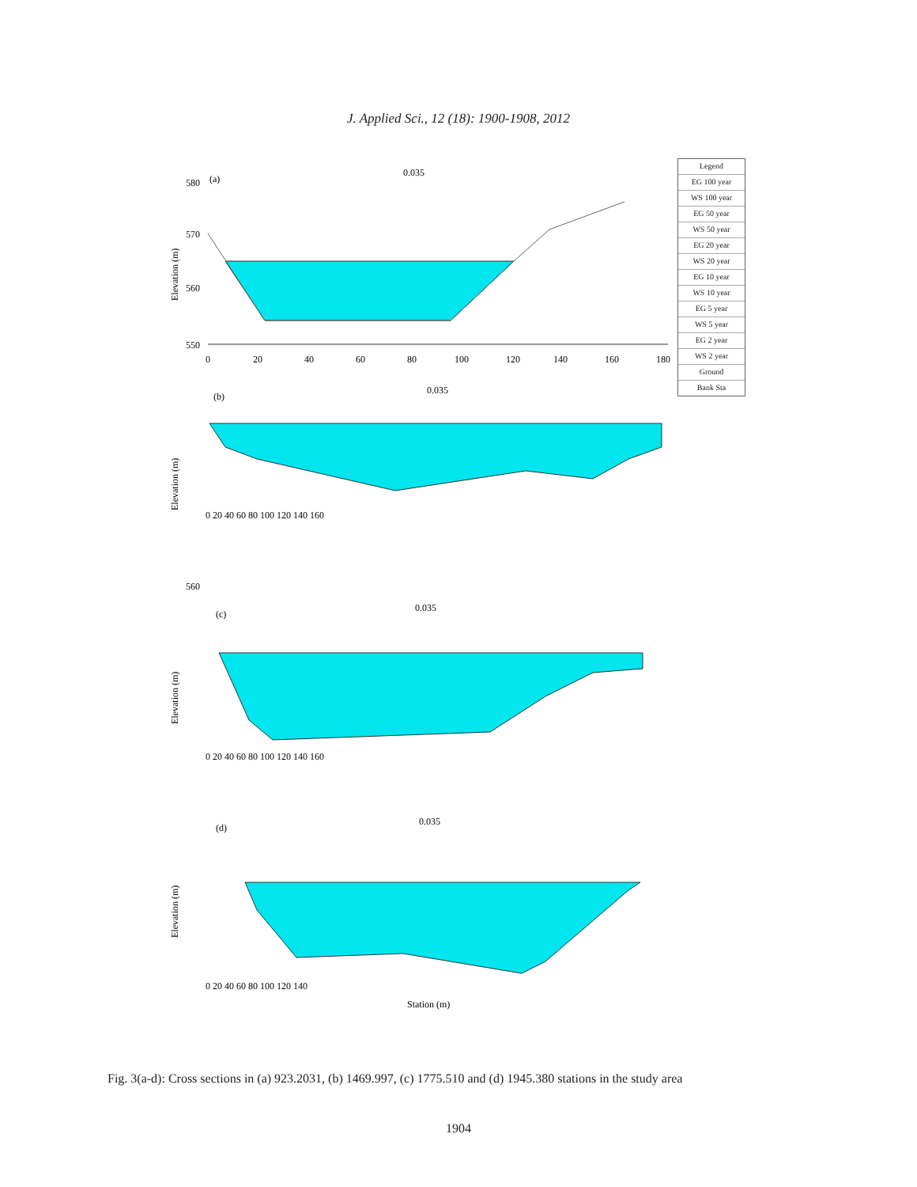J. Applied Sci., 12 (18): 1900-1908, 2012
Legend
EG 100 year
WS 100 year
EG 50 year
WS 50 year
EG 20 year
WS 20 year
EG 10 year
WS 10 year
EG 5 year
WS 5 year
EG 2 year
WS 2 year
Ground
Bank Sta
(a)
0.035
580
570
560
550
0
20
40
60
80
100
120
140
160
180
Elevation (m)
(b)
0.035
560
0 20 40 60 80 100 120 140 160
Elevation (m)
(c)
0.035
0 20 40 60 80 100 120 140 160
Elevation (m)
(d)
0.035
0 20 40 60 80 100 120 140
Station (m)
Elevation (m)
Fig. 3(a-d): Cross sections in (a) 923.2031, (b) 1469.997, (c) 1775.510 and (d) 1945.380 stations in the study area
1904